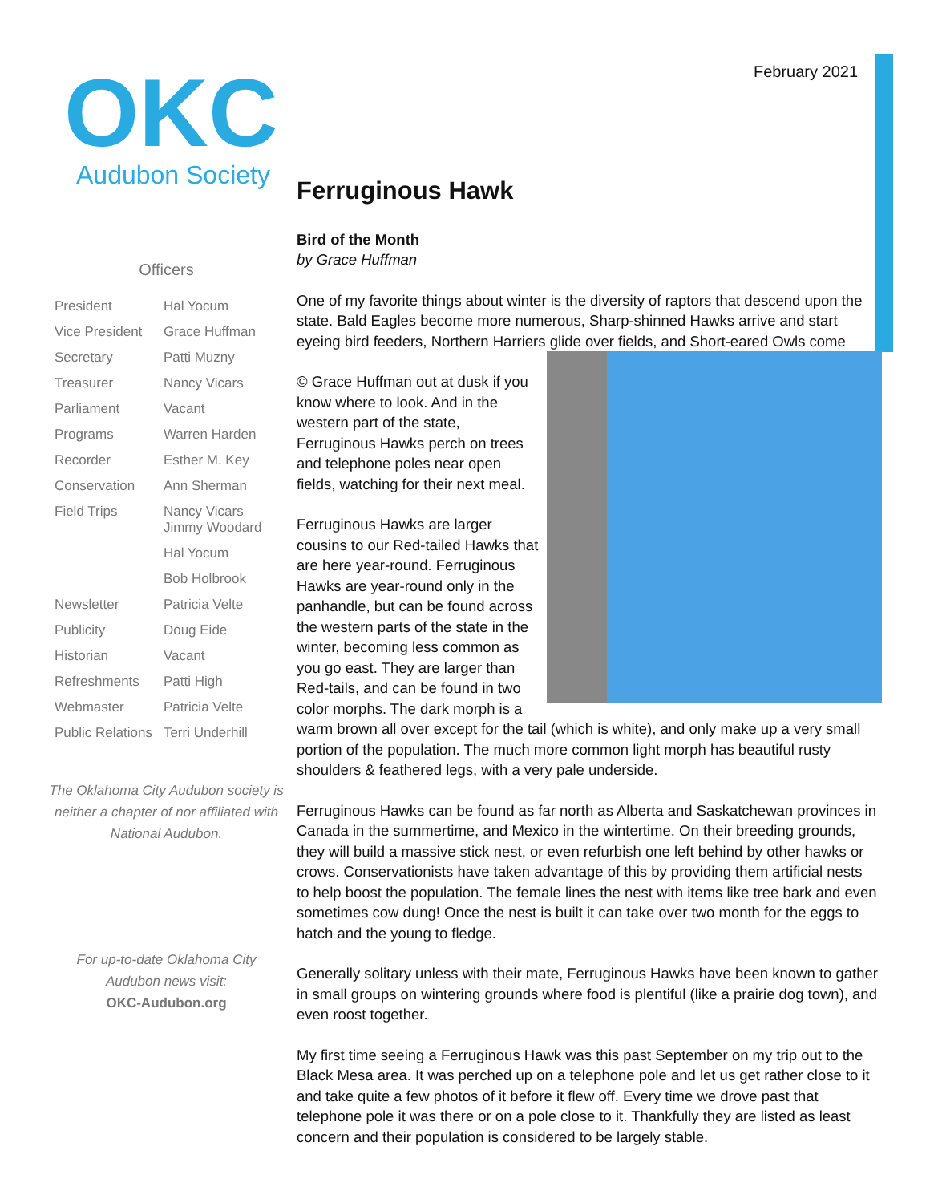February 2021
OKC
Audubon Society
Officers
| President | Hal Yocum |
| Vice President | Grace Huffman |
| Secretary | Patti Muzny |
| Treasurer | Nancy Vicars |
| Parliament | Vacant |
| Programs | Warren Harden |
| Recorder | Esther M. Key |
| Conservation | Ann Sherman |
| Field Trips | Nancy Vicars Jimmy Woodard |
| | Hal Yocum |
| | Bob Holbrook |
| Newsletter | Patricia Velte |
| Publicity | Doug Eide |
| Historian | Vacant |
| Refreshments | Patti High |
| Webmaster | Patricia Velte |
| Public Relations | Terri Underhill |
The Oklahoma City Audubon society is neither a chapter of nor affiliated with National Audubon.
For up-to-date Oklahoma City Audubon news visit:
OKC-Audubon.org
Ferruginous Hawk
Bird of the Month
by Grace Huffman
One of my favorite things about winter is the diversity of raptors that descend upon the state. Bald Eagles become more numerous, Sharp-shinned Hawks arrive and start eyeing bird feeders, Northern Harriers glide over fields, and Short-eared Owls come
© Grace Huffman out at dusk if you know where to look. And in the western part of the state, Ferruginous Hawks perch on trees and telephone poles near open fields, watching for their next meal.
Ferruginous Hawks are larger cousins to our Red-tailed Hawks that are here year-round. Ferruginous Hawks are year-round only in the panhandle, but can be found across the western parts of the state in the winter, becoming less common as you go east. They are larger than Red-tails, and can be found in two color morphs. The dark morph is a warm brown all over except for the tail (which is white), and only make up a very small portion of the population. The much more common light morph has beautiful rusty shoulders & feathered legs, with a very pale underside.
Ferruginous Hawks can be found as far north as Alberta and Saskatchewan provinces in Canada in the summertime, and Mexico in the wintertime. On their breeding grounds, they will build a massive stick nest, or even refurbish one left behind by other hawks or crows. Conservationists have taken advantage of this by providing them artificial nests to help boost the population. The female lines the nest with items like tree bark and even sometimes cow dung! Once the nest is built it can take over two month for the eggs to hatch and the young to fledge.
Generally solitary unless with their mate, Ferruginous Hawks have been known to gather in small groups on wintering grounds where food is plentiful (like a prairie dog town), and even roost together.
My first time seeing a Ferruginous Hawk was this past September on my trip out to the Black Mesa area. It was perched up on a telephone pole and let us get rather close to it and take quite a few photos of it before it flew off. Every time we drove past that telephone pole it was there or on a pole close to it. Thankfully they are listed as least concern and their population is considered to be largely stable.